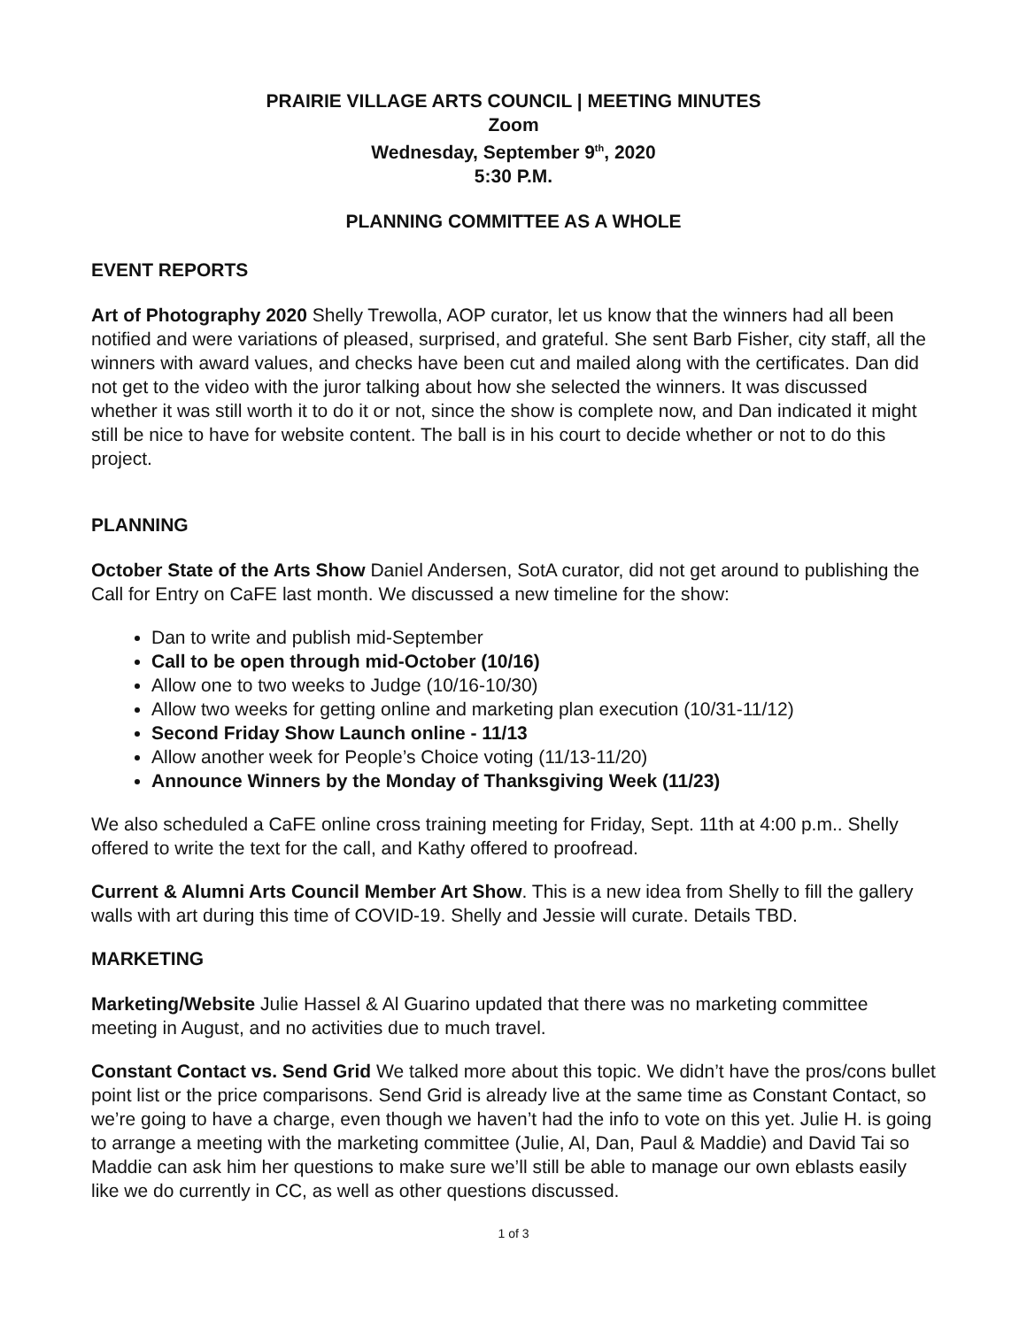PRAIRIE VILLAGE ARTS COUNCIL | MEETING MINUTES
Zoom
Wednesday, September 9<sup>th</sup>, 2020
5:30 P.M.
PLANNING COMMITTEE AS A WHOLE
EVENT REPORTS
Art of Photography 2020 Shelly Trewolla, AOP curator, let us know that the winners had all been notified and were variations of pleased, surprised, and grateful. She sent Barb Fisher, city staff, all the winners with award values, and checks have been cut and mailed along with the certificates. Dan did not get to the video with the juror talking about how she selected the winners. It was discussed whether it was still worth it to do it or not, since the show is complete now, and Dan indicated it might still be nice to have for website content. The ball is in his court to decide whether or not to do this project.
PLANNING
October State of the Arts Show Daniel Andersen, SotA curator, did not get around to publishing the Call for Entry on CaFE last month. We discussed a new timeline for the show:
Dan to write and publish mid-September
Call to be open through mid-October (10/16)
Allow one to two weeks to Judge (10/16-10/30)
Allow two weeks for getting online and marketing plan execution (10/31-11/12)
Second Friday Show Launch online - 11/13
Allow another week for People’s Choice voting (11/13-11/20)
Announce Winners by the Monday of Thanksgiving Week (11/23)
We also scheduled a CaFE online cross training meeting for Friday, Sept. 11th at 4:00 p.m.. Shelly offered to write the text for the call, and Kathy offered to proofread.
Current & Alumni Arts Council Member Art Show. This is a new idea from Shelly to fill the gallery walls with art during this time of COVID-19. Shelly and Jessie will curate. Details TBD.
MARKETING
Marketing/Website Julie Hassel & Al Guarino updated that there was no marketing committee meeting in August, and no activities due to much travel.
Constant Contact vs. Send Grid We talked more about this topic. We didn’t have the pros/cons bullet point list or the price comparisons. Send Grid is already live at the same time as Constant Contact, so we’re going to have a charge, even though we haven’t had the info to vote on this yet. Julie H. is going to arrange a meeting with the marketing committee (Julie, Al, Dan, Paul & Maddie) and David Tai so Maddie can ask him her questions to make sure we’ll still be able to manage our own eblasts easily like we do currently in CC, as well as other questions discussed.
1 of 3